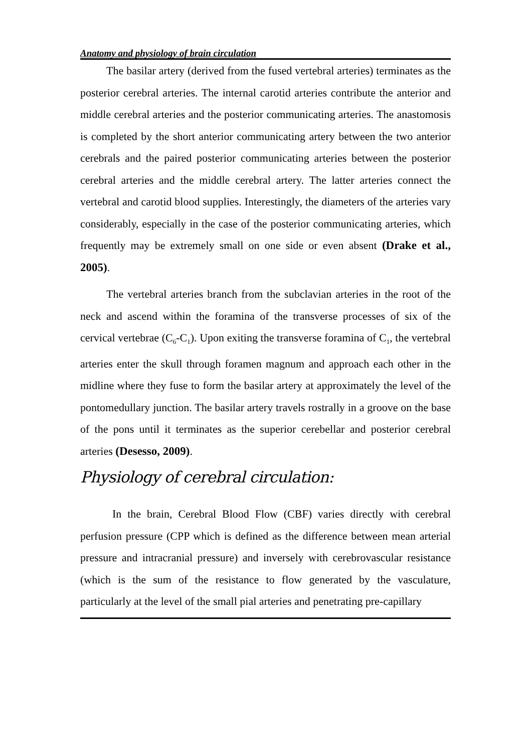Anatomy and physiology of brain circulation
The basilar artery (derived from the fused vertebral arteries) terminates as the posterior cerebral arteries. The internal carotid arteries contribute the anterior and middle cerebral arteries and the posterior communicating arteries. The anastomosis is completed by the short anterior communicating artery between the two anterior cerebrals and the paired posterior communicating arteries between the posterior cerebral arteries and the middle cerebral artery. The latter arteries connect the vertebral and carotid blood supplies. Interestingly, the diameters of the arteries vary considerably, especially in the case of the posterior communicating arteries, which frequently may be extremely small on one side or even absent (Drake et al., 2005).
The vertebral arteries branch from the subclavian arteries in the root of the neck and ascend within the foramina of the transverse processes of six of the cervical vertebrae (C<sub>6</sub>-C<sub>1</sub>). Upon exiting the transverse foramina of C<sub>1</sub>, the vertebral arteries enter the skull through foramen magnum and approach each other in the midline where they fuse to form the basilar artery at approximately the level of the pontomedullary junction. The basilar artery travels rostrally in a groove on the base of the pons until it terminates as the superior cerebellar and posterior cerebral arteries (Desesso, 2009).
Physiology of cerebral circulation:
In the brain, Cerebral Blood Flow (CBF) varies directly with cerebral perfusion pressure (CPP which is defined as the difference between mean arterial pressure and intracranial pressure) and inversely with cerebrovascular resistance (which is the sum of the resistance to flow generated by the vasculature, particularly at the level of the small pial arteries and penetrating pre-capillary